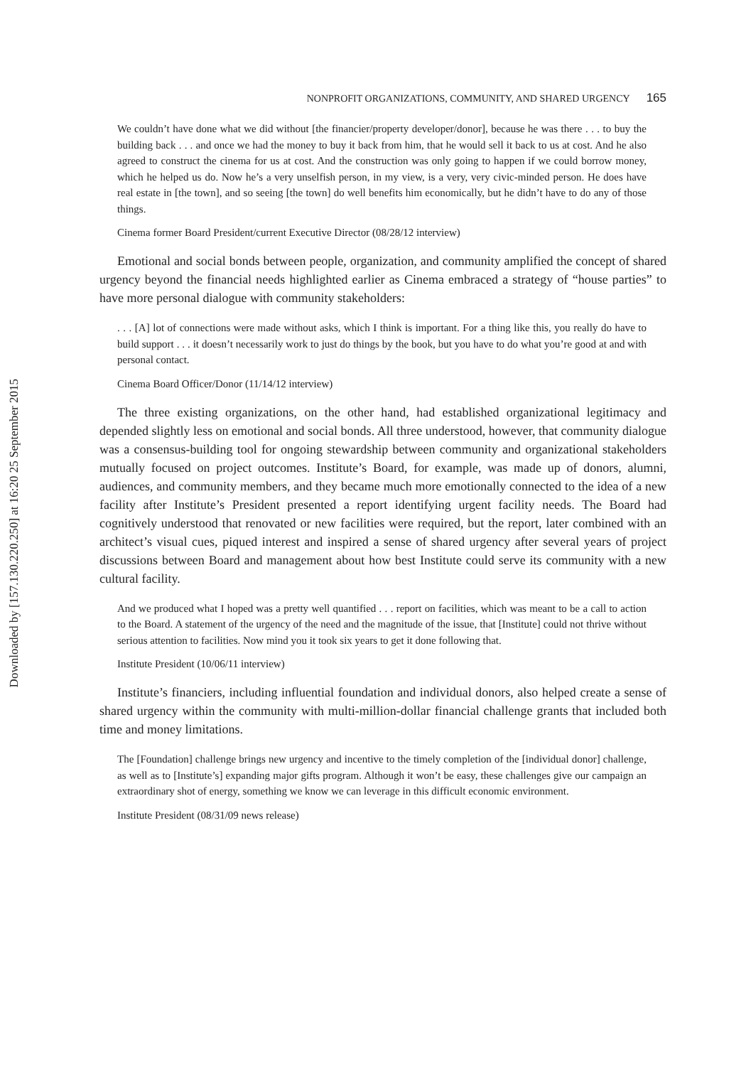Downloaded by [157.130.220.250] at 16:20 25 September 2015
NONPROFIT ORGANIZATIONS, COMMUNITY, AND SHARED URGENCY 165
We couldn’t have done what we did without [the financier/property developer/donor], because he was there . . . to buy the building back . . . and once we had the money to buy it back from him, that he would sell it back to us at cost. And he also agreed to construct the cinema for us at cost. And the construction was only going to happen if we could borrow money, which he helped us do. Now he’s a very unselfish person, in my view, is a very, very civic-minded person. He does have real estate in [the town], and so seeing [the town] do well benefits him economically, but he didn’t have to do any of those things.
Cinema former Board President/current Executive Director (08/28/12 interview)
Emotional and social bonds between people, organization, and community amplified the concept of shared urgency beyond the financial needs highlighted earlier as Cinema embraced a strategy of “house parties” to have more personal dialogue with community stakeholders:
. . . [A] lot of connections were made without asks, which I think is important. For a thing like this, you really do have to build support . . . it doesn’t necessarily work to just do things by the book, but you have to do what you’re good at and with personal contact.
Cinema Board Officer/Donor (11/14/12 interview)
The three existing organizations, on the other hand, had established organizational legitimacy and depended slightly less on emotional and social bonds. All three understood, however, that community dialogue was a consensus-building tool for ongoing stewardship between community and organizational stakeholders mutually focused on project outcomes. Institute’s Board, for example, was made up of donors, alumni, audiences, and community members, and they became much more emotionally connected to the idea of a new facility after Institute’s President presented a report identifying urgent facility needs. The Board had cognitively understood that renovated or new facilities were required, but the report, later combined with an architect’s visual cues, piqued interest and inspired a sense of shared urgency after several years of project discussions between Board and management about how best Institute could serve its community with a new cultural facility.
And we produced what I hoped was a pretty well quantified . . . report on facilities, which was meant to be a call to action to the Board. A statement of the urgency of the need and the magnitude of the issue, that [Institute] could not thrive without serious attention to facilities. Now mind you it took six years to get it done following that.
Institute President (10/06/11 interview)
Institute’s financiers, including influential foundation and individual donors, also helped create a sense of shared urgency within the community with multi-million-dollar financial challenge grants that included both time and money limitations.
The [Foundation] challenge brings new urgency and incentive to the timely completion of the [individual donor] challenge, as well as to [Institute’s] expanding major gifts program. Although it won’t be easy, these challenges give our campaign an extraordinary shot of energy, something we know we can leverage in this difficult economic environment.
Institute President (08/31/09 news release)